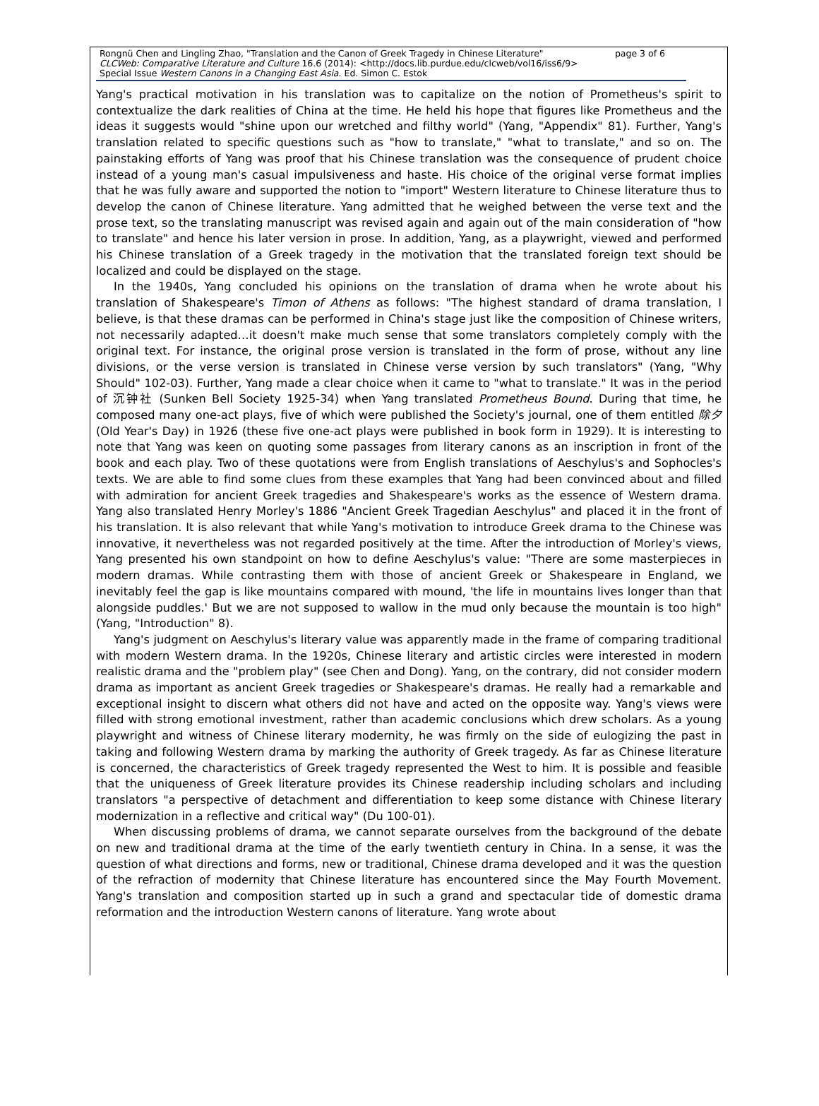Rongnü Chen and Lingling Zhao, "Translation and the Canon of Greek Tragedy in Chinese Literature" page 3 of 6
CLCWeb: Comparative Literature and Culture 16.6 (2014): <http://docs.lib.purdue.edu/clcweb/vol16/iss6/9>
Special Issue Western Canons in a Changing East Asia. Ed. Simon C. Estok
Yang's practical motivation in his translation was to capitalize on the notion of Prometheus's spirit to contextualize the dark realities of China at the time. He held his hope that figures like Prometheus and the ideas it suggests would "shine upon our wretched and filthy world" (Yang, "Appendix" 81). Further, Yang's translation related to specific questions such as "how to translate," "what to translate," and so on. The painstaking efforts of Yang was proof that his Chinese translation was the consequence of prudent choice instead of a young man's casual impulsiveness and haste. His choice of the original verse format implies that he was fully aware and supported the notion to "import" Western literature to Chinese literature thus to develop the canon of Chinese literature. Yang admitted that he weighed between the verse text and the prose text, so the translating manuscript was revised again and again out of the main consideration of "how to translate" and hence his later version in prose. In addition, Yang, as a playwright, viewed and performed his Chinese translation of a Greek tragedy in the motivation that the translated foreign text should be localized and could be displayed on the stage.
In the 1940s, Yang concluded his opinions on the translation of drama when he wrote about his translation of Shakespeare's Timon of Athens as follows: "The highest standard of drama translation, I believe, is that these dramas can be performed in China's stage just like the composition of Chinese writers, not necessarily adapted…it doesn't make much sense that some translators completely comply with the original text. For instance, the original prose version is translated in the form of prose, without any line divisions, or the verse version is translated in Chinese verse version by such translators" (Yang, "Why Should" 102-03). Further, Yang made a clear choice when it came to "what to translate." It was in the period of 沉钟社 (Sunken Bell Society 1925-34) when Yang translated Prometheus Bound. During that time, he composed many one-act plays, five of which were published the Society's journal, one of them entitled 除夕 (Old Year's Day) in 1926 (these five one-act plays were published in book form in 1929). It is interesting to note that Yang was keen on quoting some passages from literary canons as an inscription in front of the book and each play. Two of these quotations were from English translations of Aeschylus's and Sophocles's texts. We are able to find some clues from these examples that Yang had been convinced about and filled with admiration for ancient Greek tragedies and Shakespeare's works as the essence of Western drama. Yang also translated Henry Morley's 1886 "Ancient Greek Tragedian Aeschylus" and placed it in the front of his translation. It is also relevant that while Yang's motivation to introduce Greek drama to the Chinese was innovative, it nevertheless was not regarded positively at the time. After the introduction of Morley's views, Yang presented his own standpoint on how to define Aeschylus's value: "There are some masterpieces in modern dramas. While contrasting them with those of ancient Greek or Shakespeare in England, we inevitably feel the gap is like mountains compared with mound, 'the life in mountains lives longer than that alongside puddles.' But we are not supposed to wallow in the mud only because the mountain is too high" (Yang, "Introduction" 8).
Yang's judgment on Aeschylus's literary value was apparently made in the frame of comparing traditional with modern Western drama. In the 1920s, Chinese literary and artistic circles were interested in modern realistic drama and the "problem play" (see Chen and Dong). Yang, on the contrary, did not consider modern drama as important as ancient Greek tragedies or Shakespeare's dramas. He really had a remarkable and exceptional insight to discern what others did not have and acted on the opposite way. Yang's views were filled with strong emotional investment, rather than academic conclusions which drew scholars. As a young playwright and witness of Chinese literary modernity, he was firmly on the side of eulogizing the past in taking and following Western drama by marking the authority of Greek tragedy. As far as Chinese literature is concerned, the characteristics of Greek tragedy represented the West to him. It is possible and feasible that the uniqueness of Greek literature provides its Chinese readership including scholars and including translators "a perspective of detachment and differentiation to keep some distance with Chinese literary modernization in a reflective and critical way" (Du 100-01).
When discussing problems of drama, we cannot separate ourselves from the background of the debate on new and traditional drama at the time of the early twentieth century in China. In a sense, it was the question of what directions and forms, new or traditional, Chinese drama developed and it was the question of the refraction of modernity that Chinese literature has encountered since the May Fourth Movement. Yang's translation and composition started up in such a grand and spectacular tide of domestic drama reformation and the introduction Western canons of literature. Yang wrote about